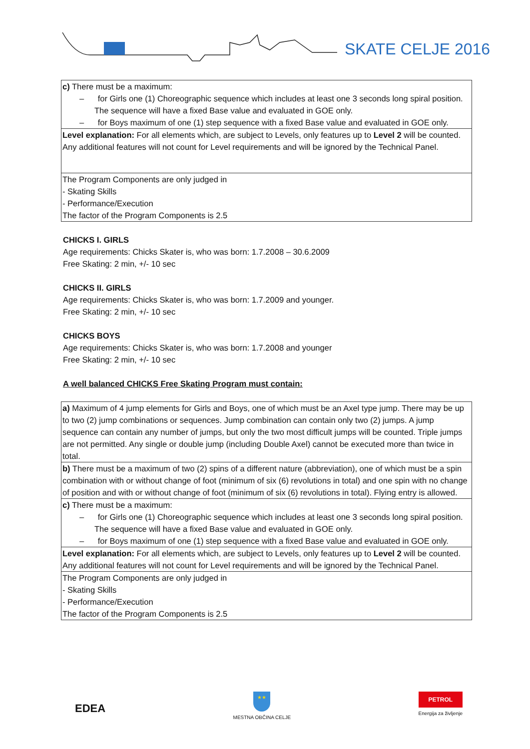SKATE CELJE 2016
| c) There must be a maximum: – for Girls one (1) Choreographic sequence which includes at least one 3 seconds long spiral position. The sequence will have a fixed Base value and evaluated in GOE only. – for Boys maximum of one (1) step sequence with a fixed Base value and evaluated in GOE only. |
| Level explanation: For all elements which, are subject to Levels, only features up to Level 2 will be counted. Any additional features will not count for Level requirements and will be ignored by the Technical Panel. |
| The Program Components are only judged in - Skating Skills - Performance/Execution The factor of the Program Components is 2.5 |
CHICKS I. GIRLS
Age requirements: Chicks Skater is, who was born: 1.7.2008 – 30.6.2009
Free Skating: 2 min, +/- 10 sec
CHICKS II. GIRLS
Age requirements: Chicks Skater is, who was born: 1.7.2009 and younger.
Free Skating: 2 min, +/- 10 sec
CHICKS BOYS
Age requirements: Chicks Skater is, who was born: 1.7.2008 and younger
Free Skating: 2 min, +/- 10 sec
A well balanced CHICKS Free Skating Program must contain:
| a) Maximum of 4 jump elements for Girls and Boys, one of which must be an Axel type jump. There may be up to two (2) jump combinations or sequences. Jump combination can contain only two (2) jumps. A jump sequence can contain any number of jumps, but only the two most difficult jumps will be counted. Triple jumps are not permitted. Any single or double jump (including Double Axel) cannot be executed more than twice in total. |
| b) There must be a maximum of two (2) spins of a different nature (abbreviation), one of which must be a spin combination with or without change of foot (minimum of six (6) revolutions in total) and one spin with no change of position and with or without change of foot (minimum of six (6) revolutions in total). Flying entry is allowed. |
| c) There must be a maximum: – for Girls one (1) Choreographic sequence which includes at least one 3 seconds long spiral position. The sequence will have a fixed Base value and evaluated in GOE only. – for Boys maximum of one (1) step sequence with a fixed Base value and evaluated in GOE only. |
| Level explanation: For all elements which, are subject to Levels, only features up to Level 2 will be counted. Any additional features will not count for Level requirements and will be ignored by the Technical Panel. |
| The Program Components are only judged in - Skating Skills - Performance/Execution The factor of the Program Components is 2.5 |
EDEA
★★
MESTNA OBČINA CELJE
PETROL
Energija za življenje